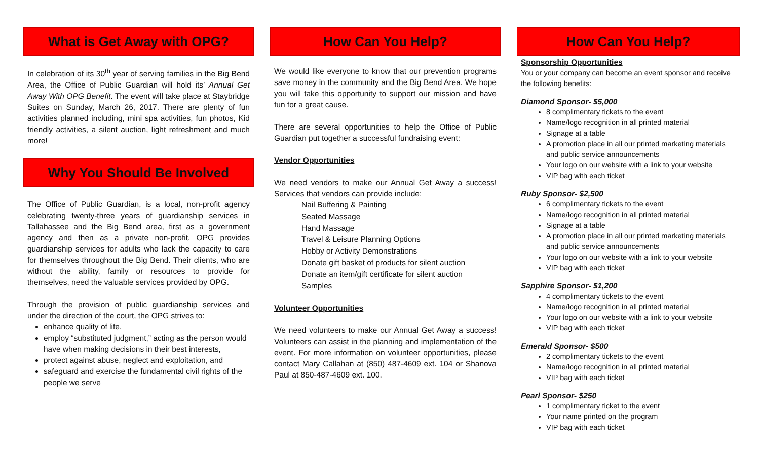What is Get Away with OPG?
In celebration of its 30<sup>th</sup> year of serving families in the Big Bend Area, the Office of Public Guardian will hold its’ Annual Get Away With OPG Benefit. The event will take place at Staybridge Suites on Sunday, March 26, 2017. There are plenty of fun activities planned including, mini spa activities, fun photos, Kid friendly activities, a silent auction, light refreshment and much more!
Why You Should Be Involved
The Office of Public Guardian, is a local, non-profit agency celebrating twenty-three years of guardianship services in Tallahassee and the Big Bend area, first as a government agency and then as a private non-profit. OPG provides guardianship services for adults who lack the capacity to care for themselves throughout the Big Bend. Their clients, who are without the ability, family or resources to provide for themselves, need the valuable services provided by OPG.
Through the provision of public guardianship services and under the direction of the court, the OPG strives to:
enhance quality of life,
employ “substituted judgment,” acting as the person would have when making decisions in their best interests,
protect against abuse, neglect and exploitation, and
safeguard and exercise the fundamental civil rights of the people we serve
How Can You Help?
We would like everyone to know that our prevention programs save money in the community and the Big Bend Area. We hope you will take this opportunity to support our mission and have fun for a great cause.
There are several opportunities to help the Office of Public Guardian put together a successful fundraising event:
Vendor Opportunities
We need vendors to make our Annual Get Away a success! Services that vendors can provide include:
Nail Buffering & Painting
Seated Massage
Hand Massage
Travel & Leisure Planning Options
Hobby or Activity Demonstrations
Donate gift basket of products for silent auction
Donate an item/gift certificate for silent auction
Samples
Volunteer Opportunities
We need volunteers to make our Annual Get Away a success! Volunteers can assist in the planning and implementation of the event. For more information on volunteer opportunities, please contact Mary Callahan at (850) 487-4609 ext. 104 or Shanova Paul at 850-487-4609 ext. 100.
How Can You Help?
Sponsorship Opportunities
You or your company can become an event sponsor and receive the following benefits:
Diamond Sponsor- $5,000
8 complimentary tickets to the event
Name/logo recognition in all printed material
Signage at a table
A promotion place in all our printed marketing materials and public service announcements
Your logo on our website with a link to your website
VIP bag with each ticket
Ruby Sponsor- $2,500
6 complimentary tickets to the event
Name/logo recognition in all printed material
Signage at a table
A promotion place in all our printed marketing materials and public service announcements
Your logo on our website with a link to your website
VIP bag with each ticket
Sapphire Sponsor- $1,200
4 complimentary tickets to the event
Name/logo recognition in all printed material
Your logo on our website with a link to your website
VIP bag with each ticket
Emerald Sponsor- $500
2 complimentary tickets to the event
Name/logo recognition in all printed material
VIP bag with each ticket
Pearl Sponsor- $250
1 complimentary ticket to the event
Your name printed on the program
VIP bag with each ticket